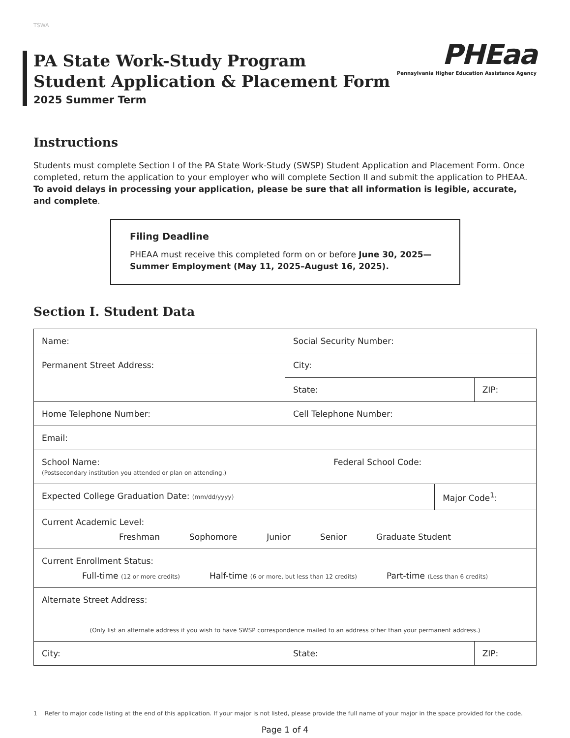TSWA
PA State Work-Study Program
Student Application & Placement Form
2025 Summer Term
PHEaa
Pennsylvania Higher Education Assistance Agency
Instructions
Students must complete Section I of the PA State Work-Study (SWSP) Student Application and Placement Form. Once completed, return the application to your employer who will complete Section II and submit the application to PHEAA. To avoid delays in processing your application, please be sure that all information is legible, accurate, and complete.
Filing Deadline
PHEAA must receive this completed form on or before June 30, 2025—Summer Employment (May 11, 2025–August 16, 2025).
Section I. Student Data
| Name: | Social Security Number: | | |
| Permanent Street Address: | City: | | |
| | State: | | ZIP: |
| Home Telephone Number: | Cell Telephone Number: | | |
| Email: | | | |
| School Name: Federal School Code: (Postsecondary institution you attended or plan on attending.) | | | |
| Expected College Graduation Date: (mm/dd/yyyy) | | Major Code<sup>1</sup>: | |
| Current Academic Level: Freshman Sophomore Junior Senior Graduate Student | | | |
| Current Enrollment Status: Full-time (12 or more credits) Half-time (6 or more, but less than 12 credits) Part-time (Less than 6 credits) | | | |
| Alternate Street Address: (Only list an alternate address if you wish to have SWSP correspondence mailed to an address other than your permanent address.) | | | |
| City: | State: | | ZIP: |
1 Refer to major code listing at the end of this application. If your major is not listed, please provide the full name of your major in the space provided for the code.
Page 1 of 4